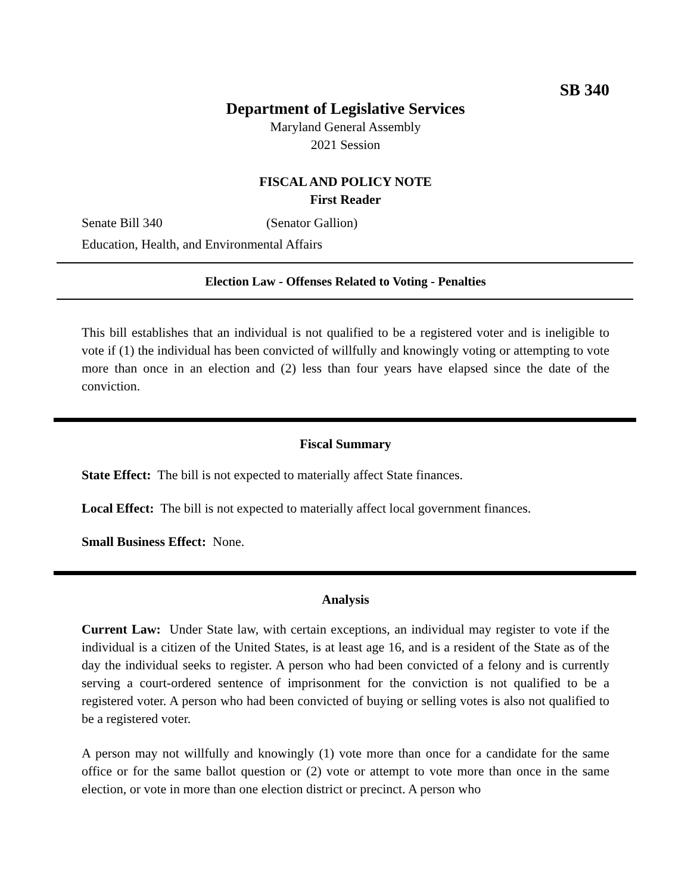SB 340
Department of Legislative Services
Maryland General Assembly
2021 Session
FISCAL AND POLICY NOTE
First Reader
Senate Bill 340 (Senator Gallion)
Education, Health, and Environmental Affairs
Election Law - Offenses Related to Voting - Penalties
This bill establishes that an individual is not qualified to be a registered voter and is ineligible to vote if (1) the individual has been convicted of willfully and knowingly voting or attempting to vote more than once in an election and (2) less than four years have elapsed since the date of the conviction.
Fiscal Summary
State Effect: The bill is not expected to materially affect State finances.
Local Effect: The bill is not expected to materially affect local government finances.
Small Business Effect: None.
Analysis
Current Law: Under State law, with certain exceptions, an individual may register to vote if the individual is a citizen of the United States, is at least age 16, and is a resident of the State as of the day the individual seeks to register. A person who had been convicted of a felony and is currently serving a court-ordered sentence of imprisonment for the conviction is not qualified to be a registered voter. A person who had been convicted of buying or selling votes is also not qualified to be a registered voter.
A person may not willfully and knowingly (1) vote more than once for a candidate for the same office or for the same ballot question or (2) vote or attempt to vote more than once in the same election, or vote in more than one election district or precinct. A person who